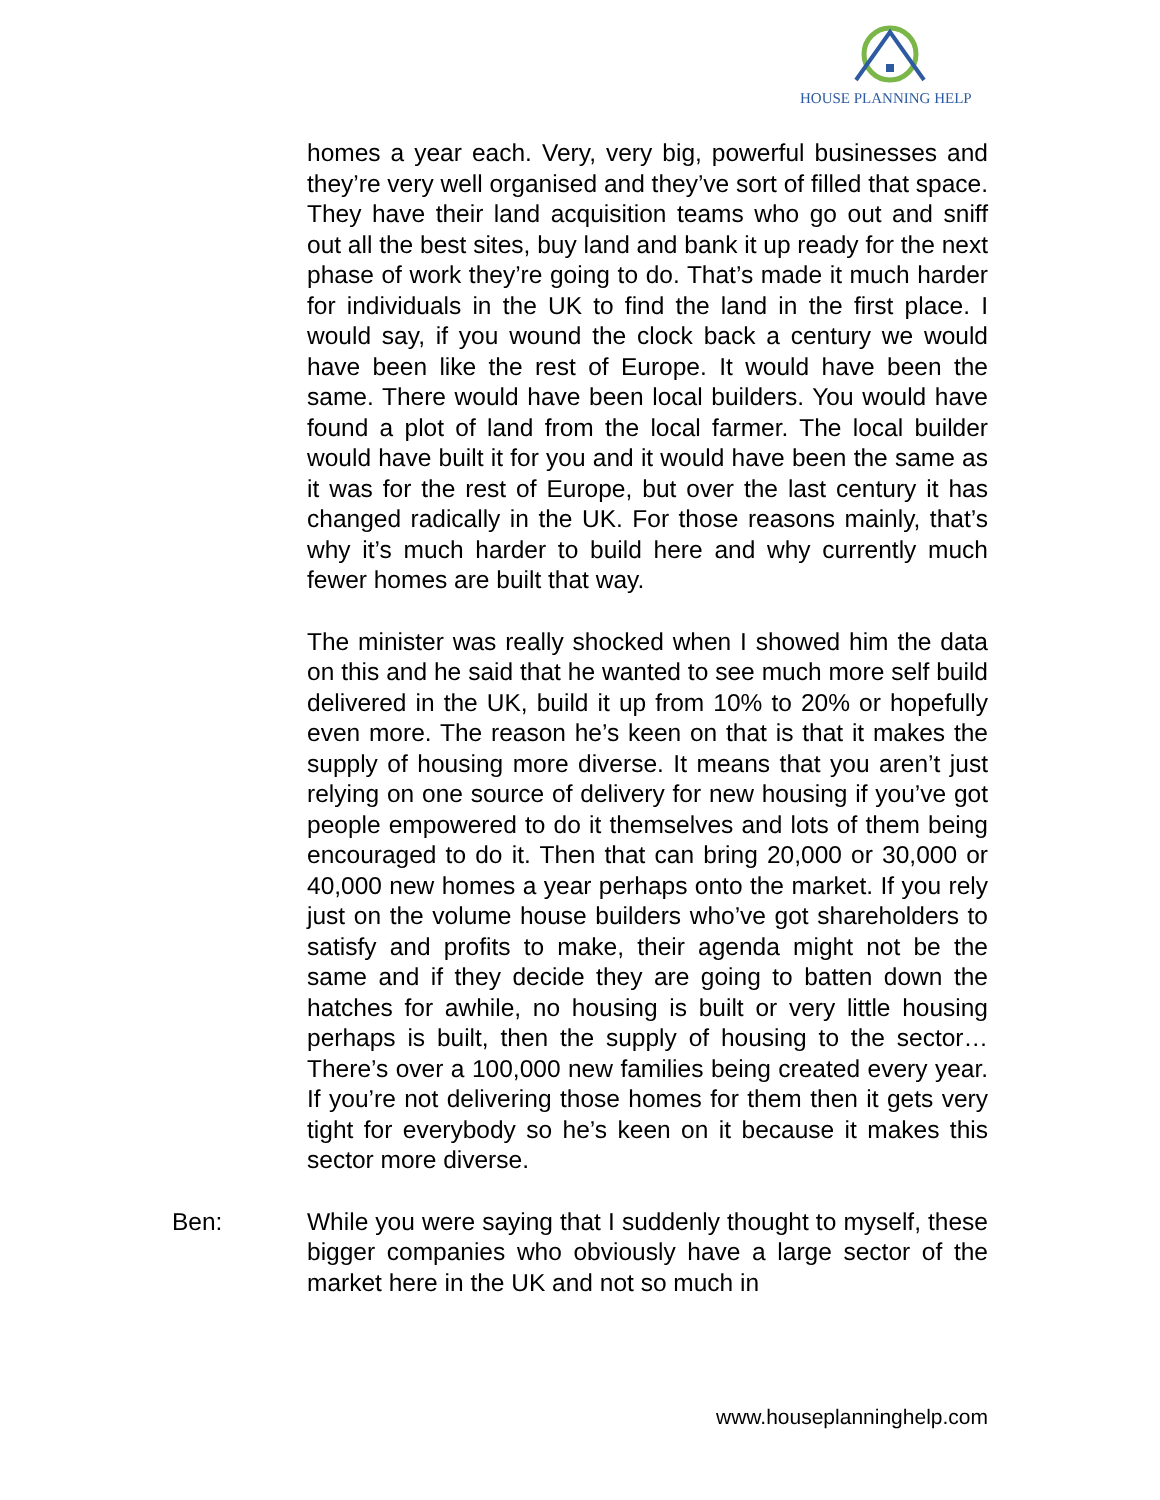HOUSE PLANNING HELP
homes a year each. Very, very big, powerful businesses and they’re very well organised and they’ve sort of filled that space. They have their land acquisition teams who go out and sniff out all the best sites, buy land and bank it up ready for the next phase of work they’re going to do. That’s made it much harder for individuals in the UK to find the land in the first place. I would say, if you wound the clock back a century we would have been like the rest of Europe. It would have been the same. There would have been local builders. You would have found a plot of land from the local farmer. The local builder would have built it for you and it would have been the same as it was for the rest of Europe, but over the last century it has changed radically in the UK. For those reasons mainly, that’s why it’s much harder to build here and why currently much fewer homes are built that way.
The minister was really shocked when I showed him the data on this and he said that he wanted to see much more self build delivered in the UK, build it up from 10% to 20% or hopefully even more. The reason he’s keen on that is that it makes the supply of housing more diverse. It means that you aren’t just relying on one source of delivery for new housing if you’ve got people empowered to do it themselves and lots of them being encouraged to do it. Then that can bring 20,000 or 30,000 or 40,000 new homes a year perhaps onto the market. If you rely just on the volume house builders who’ve got shareholders to satisfy and profits to make, their agenda might not be the same and if they decide they are going to batten down the hatches for awhile, no housing is built or very little housing perhaps is built, then the supply of housing to the sector… There’s over a 100,000 new families being created every year. If you’re not delivering those homes for them then it gets very tight for everybody so he’s keen on it because it makes this sector more diverse.
Ben: While you were saying that I suddenly thought to myself, these bigger companies who obviously have a large sector of the market here in the UK and not so much in
www.houseplanninghelp.com